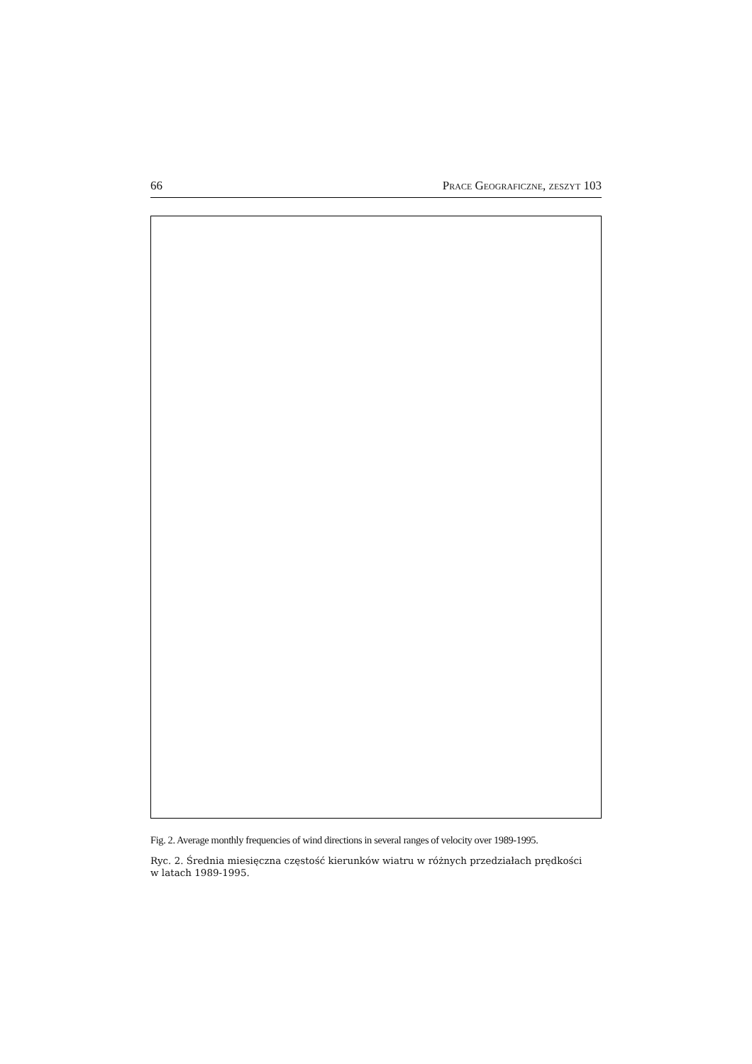66 Prace Geograficzne, zeszyt 103
Fig. 2. Average monthly frequencies of wind directions in several ranges of velocity over 1989-1995.
Ryc. 2. Średnia miesięczna częstość kierunków wiatru w różnych przedziałach prędkości
w latach 1989-1995.